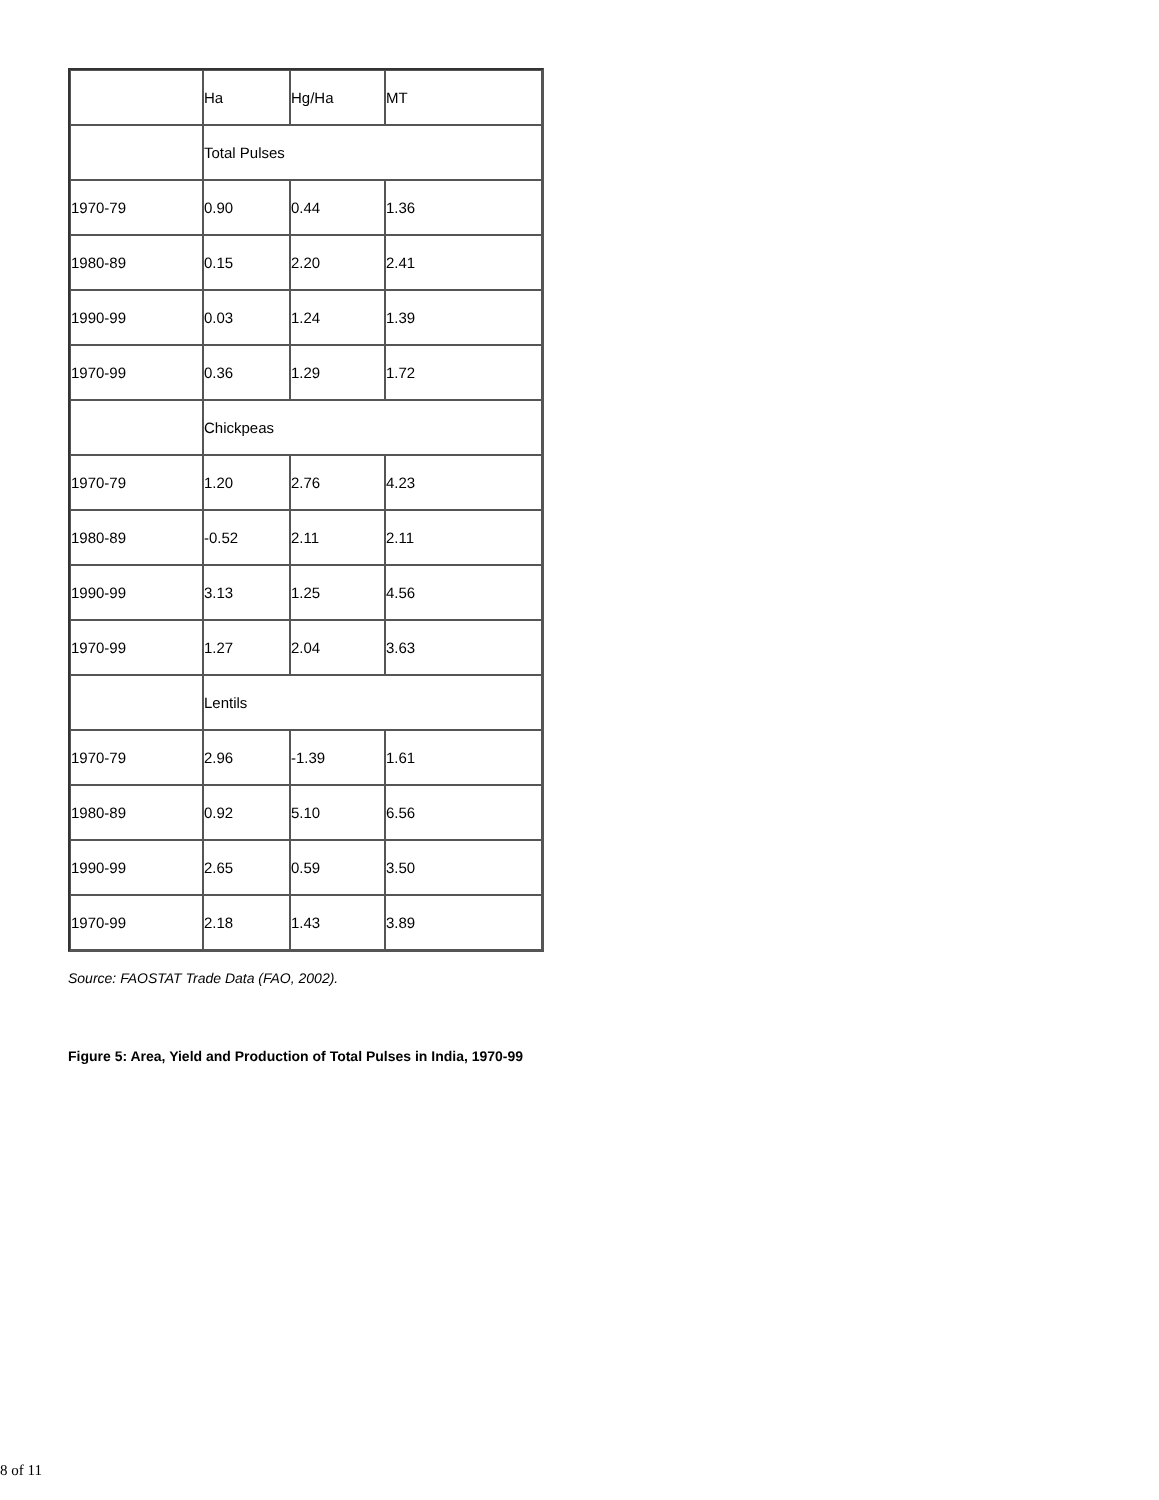| | Ha | Hg/Ha | MT |
| | Total Pulses | | |
| 1970-79 | 0.90 | 0.44 | 1.36 |
| 1980-89 | 0.15 | 2.20 | 2.41 |
| 1990-99 | 0.03 | 1.24 | 1.39 |
| 1970-99 | 0.36 | 1.29 | 1.72 |
| | Chickpeas | | |
| 1970-79 | 1.20 | 2.76 | 4.23 |
| 1980-89 | -0.52 | 2.11 | 2.11 |
| 1990-99 | 3.13 | 1.25 | 4.56 |
| 1970-99 | 1.27 | 2.04 | 3.63 |
| | Lentils | | |
| 1970-79 | 2.96 | -1.39 | 1.61 |
| 1980-89 | 0.92 | 5.10 | 6.56 |
| 1990-99 | 2.65 | 0.59 | 3.50 |
| 1970-99 | 2.18 | 1.43 | 3.89 |
Source: FAOSTAT Trade Data (FAO, 2002).
Figure 5: Area, Yield and Production of Total Pulses in India, 1970-99
8 of 11